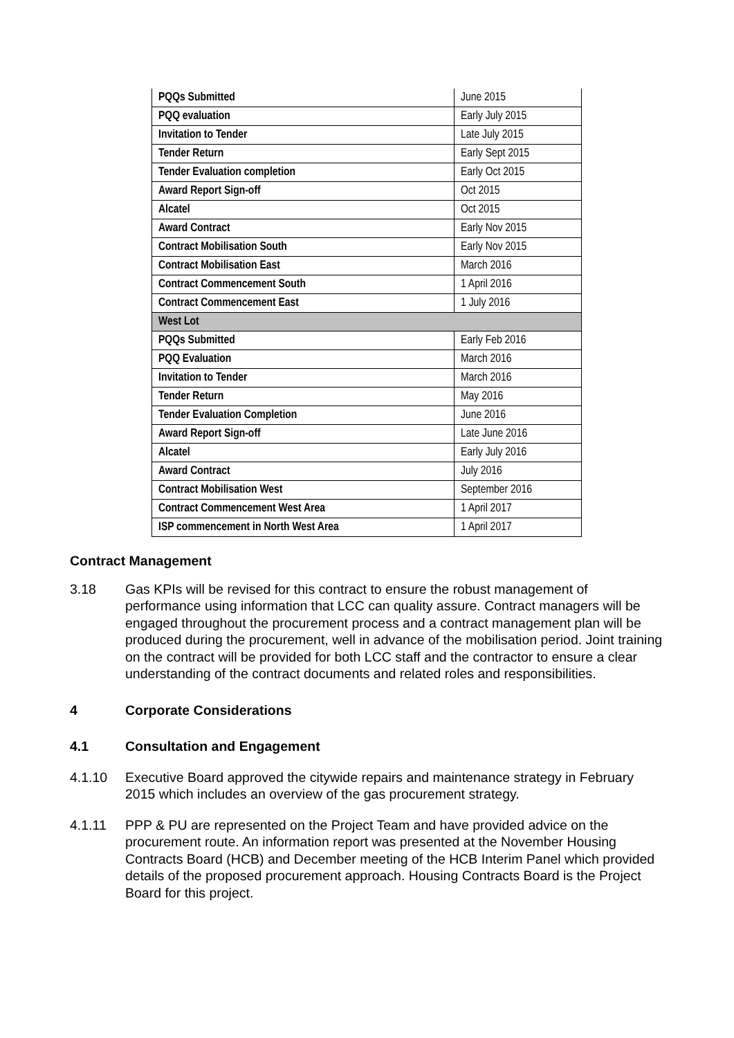| PQQs Submitted | June 2015 |
| PQQ evaluation | Early July 2015 |
| Invitation to Tender | Late July 2015 |
| Tender Return | Early Sept 2015 |
| Tender Evaluation completion | Early Oct 2015 |
| Award Report Sign-off | Oct 2015 |
| Alcatel | Oct 2015 |
| Award Contract | Early Nov 2015 |
| Contract Mobilisation South | Early Nov 2015 |
| Contract Mobilisation East | March 2016 |
| Contract Commencement South | 1 April 2016 |
| Contract Commencement East | 1 July 2016 |
| West Lot | |
| PQQs Submitted | Early Feb 2016 |
| PQQ Evaluation | March 2016 |
| Invitation to Tender | March 2016 |
| Tender Return | May 2016 |
| Tender Evaluation Completion | June 2016 |
| Award Report Sign-off | Late June 2016 |
| Alcatel | Early July 2016 |
| Award Contract | July 2016 |
| Contract Mobilisation West | September 2016 |
| Contract Commencement West Area | 1 April 2017 |
| ISP commencement in North West Area | 1 April 2017 |
Contract Management
3.18 Gas KPIs will be revised for this contract to ensure the robust management of performance using information that LCC can quality assure. Contract managers will be engaged throughout the procurement process and a contract management plan will be produced during the procurement, well in advance of the mobilisation period. Joint training on the contract will be provided for both LCC staff and the contractor to ensure a clear understanding of the contract documents and related roles and responsibilities.
4 Corporate Considerations
4.1 Consultation and Engagement
4.1.10 Executive Board approved the citywide repairs and maintenance strategy in February 2015 which includes an overview of the gas procurement strategy.
4.1.11 PPP & PU are represented on the Project Team and have provided advice on the procurement route. An information report was presented at the November Housing Contracts Board (HCB) and December meeting of the HCB Interim Panel which provided details of the proposed procurement approach. Housing Contracts Board is the Project Board for this project.